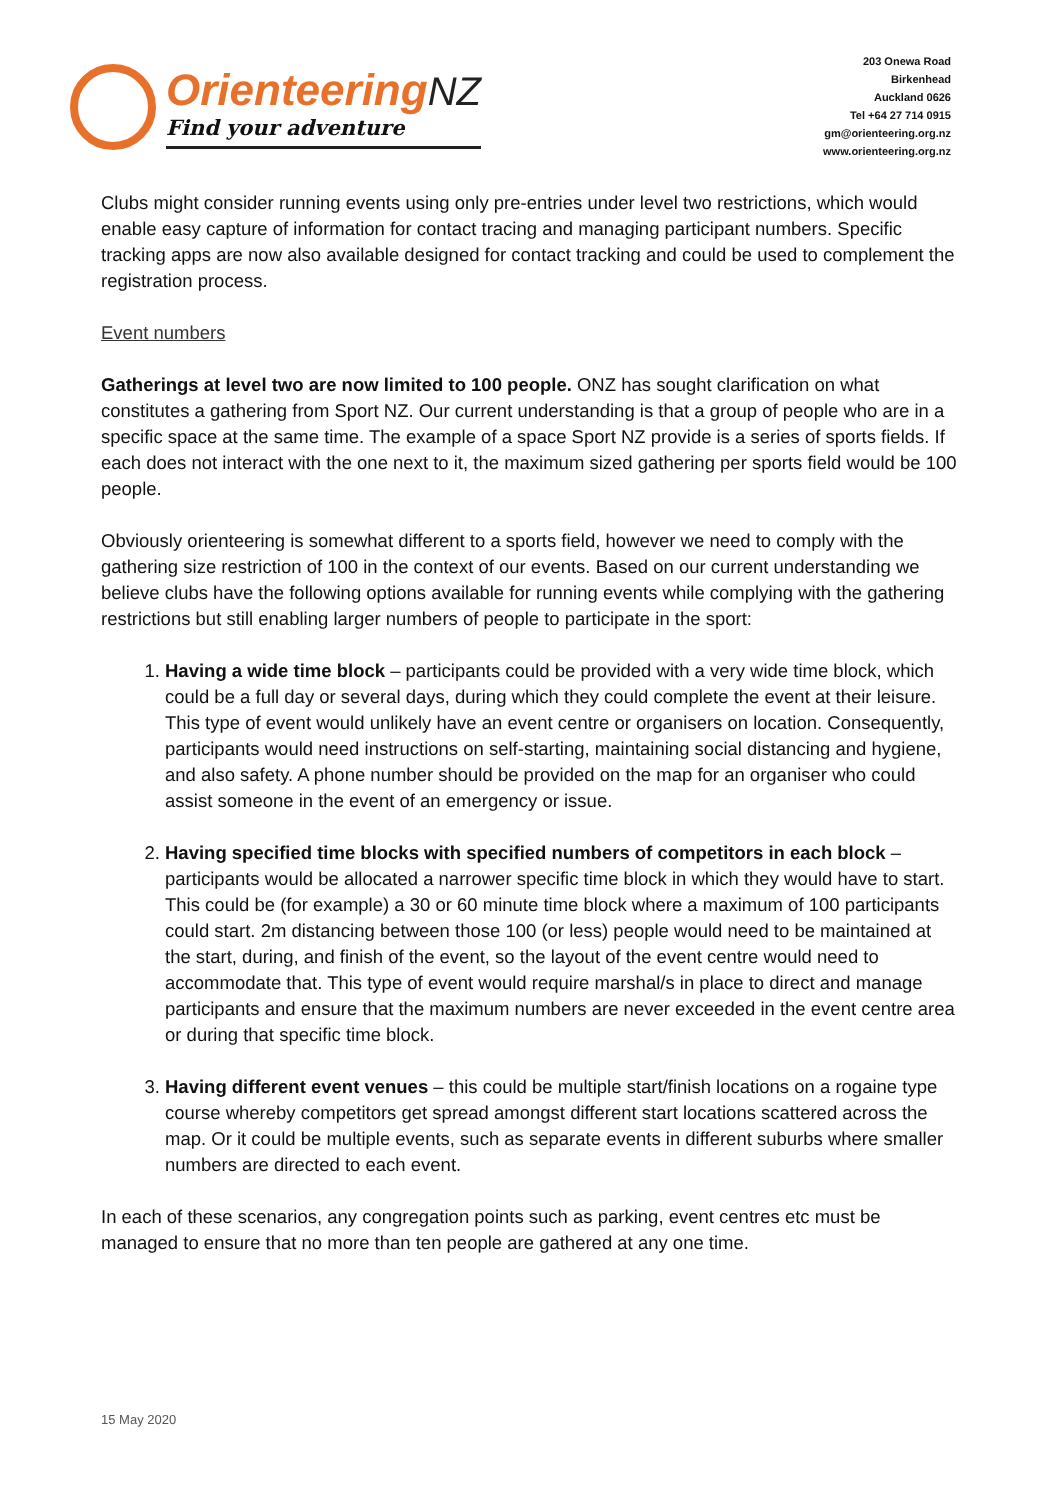Orienteering NZ
Find your adventure
203 Onewa Road
Birkenhead
Auckland 0626
Tel +64 27 714 0915
gm@orienteering.org.nz
www.orienteering.org.nz
Clubs might consider running events using only pre-entries under level two restrictions, which would enable easy capture of information for contact tracing and managing participant numbers. Specific tracking apps are now also available designed for contact tracking and could be used to complement the registration process.
Event numbers
Gatherings at level two are now limited to 100 people. ONZ has sought clarification on what constitutes a gathering from Sport NZ. Our current understanding is that a group of people who are in a specific space at the same time. The example of a space Sport NZ provide is a series of sports fields. If each does not interact with the one next to it, the maximum sized gathering per sports field would be 100 people.
Obviously orienteering is somewhat different to a sports field, however we need to comply with the gathering size restriction of 100 in the context of our events. Based on our current understanding we believe clubs have the following options available for running events while complying with the gathering restrictions but still enabling larger numbers of people to participate in the sport:
1. Having a wide time block – participants could be provided with a very wide time block, which could be a full day or several days, during which they could complete the event at their leisure. This type of event would unlikely have an event centre or organisers on location. Consequently, participants would need instructions on self-starting, maintaining social distancing and hygiene, and also safety. A phone number should be provided on the map for an organiser who could assist someone in the event of an emergency or issue.
2. Having specified time blocks with specified numbers of competitors in each block – participants would be allocated a narrower specific time block in which they would have to start. This could be (for example) a 30 or 60 minute time block where a maximum of 100 participants could start. 2m distancing between those 100 (or less) people would need to be maintained at the start, during, and finish of the event, so the layout of the event centre would need to accommodate that. This type of event would require marshal/s in place to direct and manage participants and ensure that the maximum numbers are never exceeded in the event centre area or during that specific time block.
3. Having different event venues – this could be multiple start/finish locations on a rogaine type course whereby competitors get spread amongst different start locations scattered across the map. Or it could be multiple events, such as separate events in different suburbs where smaller numbers are directed to each event.
In each of these scenarios, any congregation points such as parking, event centres etc must be managed to ensure that no more than ten people are gathered at any one time.
15 May 2020